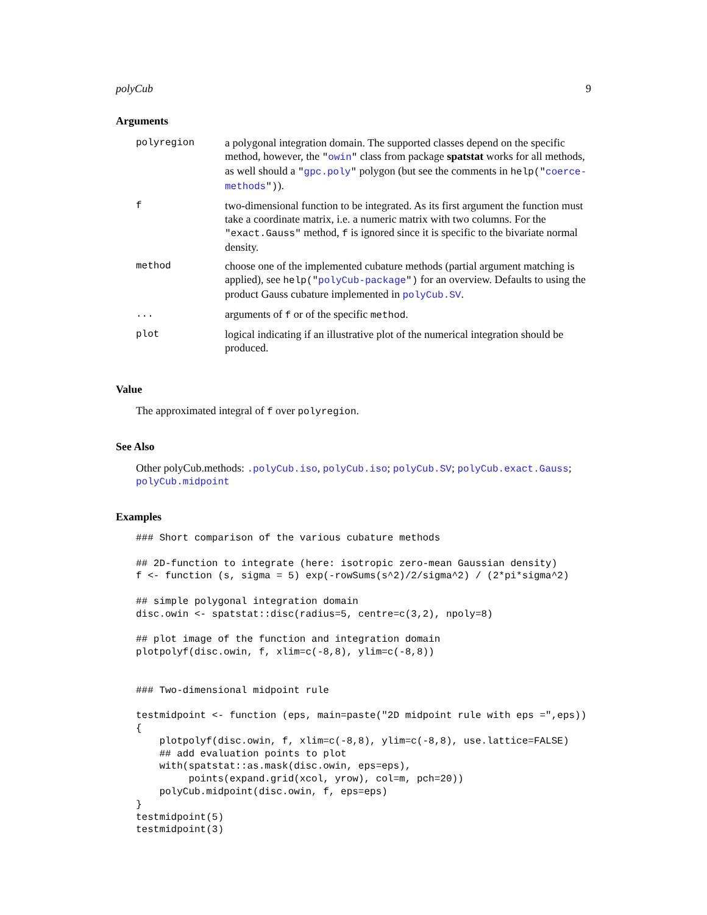polyCub 9
Arguments
| polyregion | a polygonal integration domain. The supported classes depend on the specific method, however, the " owin " class from package spatstat works for all methods, as well should a " gpc.poly " polygon (but see the comments in help(" coerce-methods ") ). |
| f | two-dimensional function to be integrated. As its first argument the function must take a coordinate matrix, i.e. a numeric matrix with two columns. For the "exact.Gauss" method, f is ignored since it is specific to the bivariate normal density. |
| method | choose one of the implemented cubature methods (partial argument matching is applied), see help(" polyCub-package ") for an overview. Defaults to using the product Gauss cubature implemented in polyCub.SV . |
| ... | arguments of f or of the specific method . |
| plot | logical indicating if an illustrative plot of the numerical integration should be produced. |
Value
The approximated integral of f over polyregion.
See Also
Other polyCub.methods: .polyCub.iso, polyCub.iso; polyCub.SV; polyCub.exact.Gauss; polyCub.midpoint
Examples
### Short comparison of the various cubature methods

## 2D-function to integrate (here: isotropic zero-mean Gaussian density)
f <- function (s, sigma = 5) exp(-rowSums(s^2)/2/sigma^2) / (2*pi*sigma^2)

## simple polygonal integration domain
disc.owin <- spatstat::disc(radius=5, centre=c(3,2), npoly=8)

## plot image of the function and integration domain
plotpolyf(disc.owin, f, xlim=c(-8,8), ylim=c(-8,8))


### Two-dimensional midpoint rule

testmidpoint <- function (eps, main=paste("2D midpoint rule with eps =",eps))
{
    plotpolyf(disc.owin, f, xlim=c(-8,8), ylim=c(-8,8), use.lattice=FALSE)
    ## add evaluation points to plot
    with(spatstat::as.mask(disc.owin, eps=eps),
         points(expand.grid(xcol, yrow), col=m, pch=20))
    polyCub.midpoint(disc.owin, f, eps=eps)
}
testmidpoint(5)
testmidpoint(3)